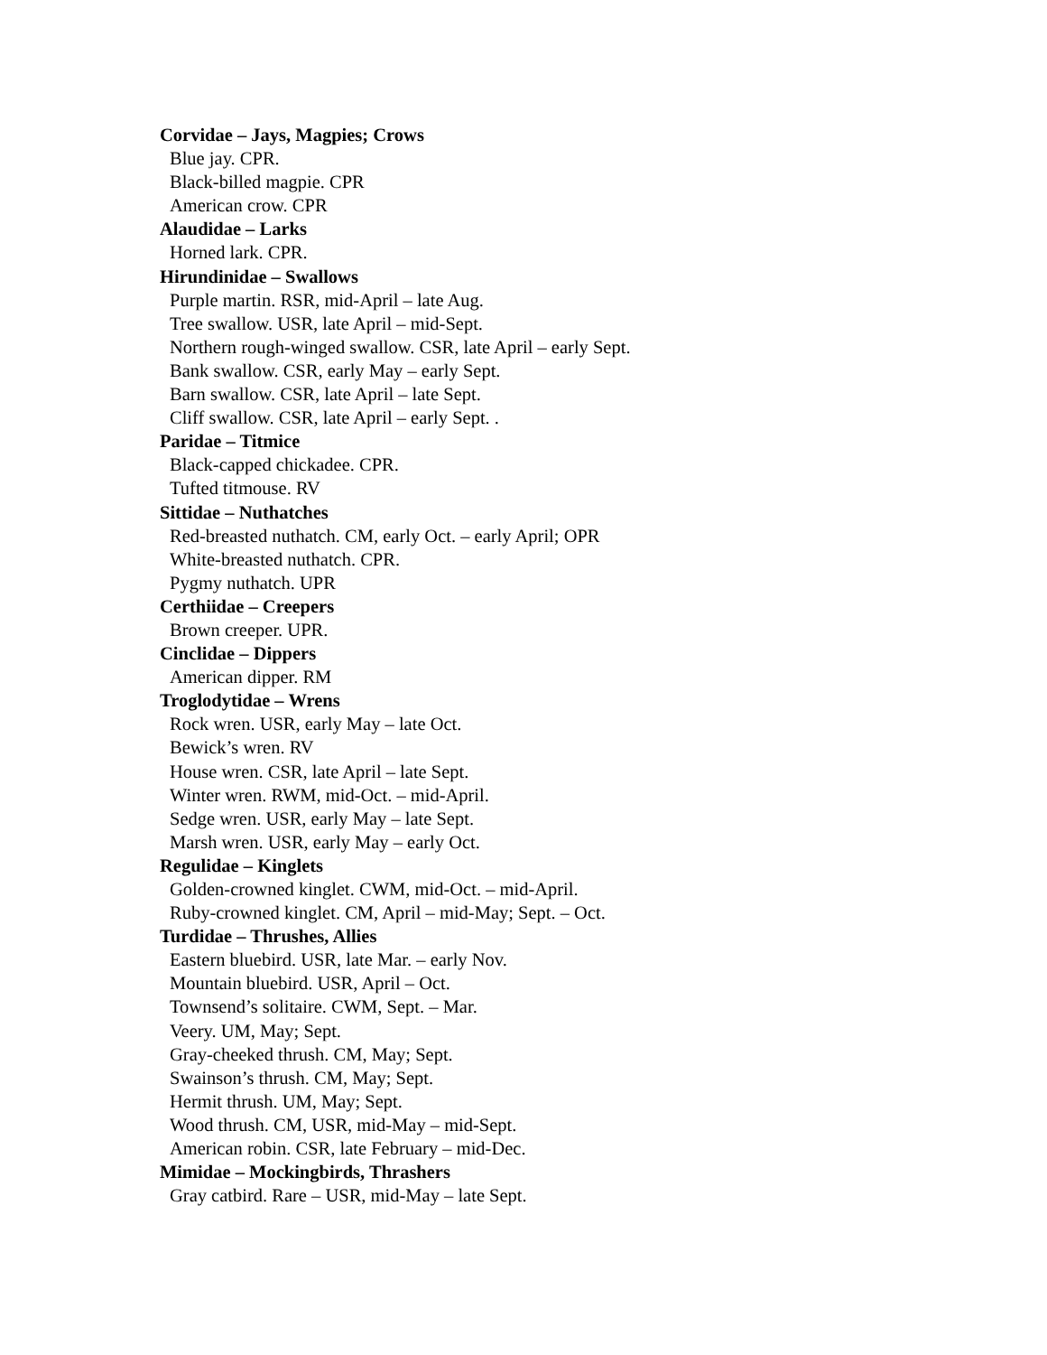Corvidae – Jays, Magpies; Crows
Blue jay. CPR.
Black-billed magpie. CPR
American crow. CPR
Alaudidae – Larks
Horned lark. CPR.
Hirundinidae – Swallows
Purple martin. RSR, mid-April – late Aug.
Tree swallow. USR, late April – mid-Sept.
Northern rough-winged swallow. CSR, late April – early Sept.
Bank swallow. CSR, early May – early Sept.
Barn swallow. CSR, late April – late Sept.
Cliff swallow. CSR, late April – early Sept. .
Paridae – Titmice
Black-capped chickadee. CPR.
Tufted titmouse. RV
Sittidae – Nuthatches
Red-breasted nuthatch. CM, early Oct. – early April; OPR
White-breasted nuthatch. CPR.
Pygmy nuthatch. UPR
Certhiidae – Creepers
Brown creeper. UPR.
Cinclidae – Dippers
American dipper. RM
Troglodytidae – Wrens
Rock wren. USR, early May – late Oct.
Bewick’s wren. RV
House wren. CSR, late April – late Sept.
Winter wren. RWM, mid-Oct. – mid-April.
Sedge wren. USR, early May – late Sept.
Marsh wren. USR, early May – early Oct.
Regulidae – Kinglets
Golden-crowned kinglet. CWM, mid-Oct. – mid-April.
Ruby-crowned kinglet. CM, April – mid-May; Sept. – Oct.
Turdidae – Thrushes, Allies
Eastern bluebird. USR, late Mar. – early Nov.
Mountain bluebird. USR, April – Oct.
Townsend’s solitaire. CWM, Sept. – Mar.
Veery. UM, May; Sept.
Gray-cheeked thrush. CM, May; Sept.
Swainson’s thrush. CM, May; Sept.
Hermit thrush. UM, May; Sept.
Wood thrush. CM, USR, mid-May – mid-Sept.
American robin. CSR, late February – mid-Dec.
Mimidae – Mockingbirds, Thrashers
Gray catbird. Rare – USR, mid-May – late Sept.